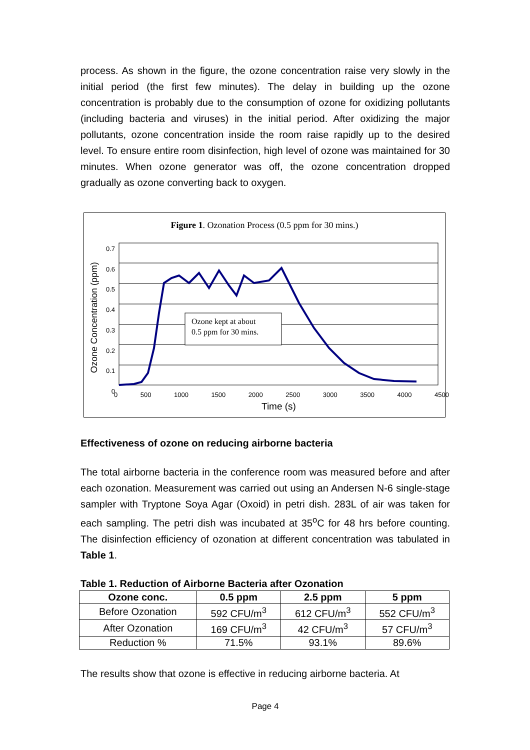process. As shown in the figure, the ozone concentration raise very slowly in the initial period (the first few minutes). The delay in building up the ozone concentration is probably due to the consumption of ozone for oxidizing pollutants (including bacteria and viruses) in the initial period. After oxidizing the major pollutants, ozone concentration inside the room raise rapidly up to the desired level. To ensure entire room disinfection, high level of ozone was maintained for 30 minutes. When ozone generator was off, the ozone concentration dropped gradually as ozone converting back to oxygen.
Figure 1. Ozonation Process (0.5 ppm for 30 mins.)
Ozone kept at about
0.5 ppm for 30 mins.
0.7
0.6
0.5
0.4
0.3
0.2
0.1
0
Ozone Concentration (ppm)
0 500 1000 1500 2000 2500 3000 3500 4000 4500
Time (s)
Effectiveness of ozone on reducing airborne bacteria
The total airborne bacteria in the conference room was measured before and after each ozonation. Measurement was carried out using an Andersen N-6 single-stage sampler with Tryptone Soya Agar (Oxoid) in petri dish. 283L of air was taken for each sampling. The petri dish was incubated at 35<sup>o</sup>C for 48 hrs before counting. The disinfection efficiency of ozonation at different concentration was tabulated in Table 1.
Table 1. Reduction of Airborne Bacteria after Ozonation
| Ozone conc. | 0.5 ppm | 2.5 ppm | 5 ppm |
| --- | --- | --- | --- |
| Before Ozonation | 592 CFU/m<sup>3</sup> | 612 CFU/m<sup>3</sup> | 552 CFU/m<sup>3</sup> |
| After Ozonation | 169 CFU/m<sup>3</sup> | 42 CFU/m<sup>3</sup> | 57 CFU/m<sup>3</sup> |
| Reduction % | 71.5% | 93.1% | 89.6% |
The results show that ozone is effective in reducing airborne bacteria. At
Page 4